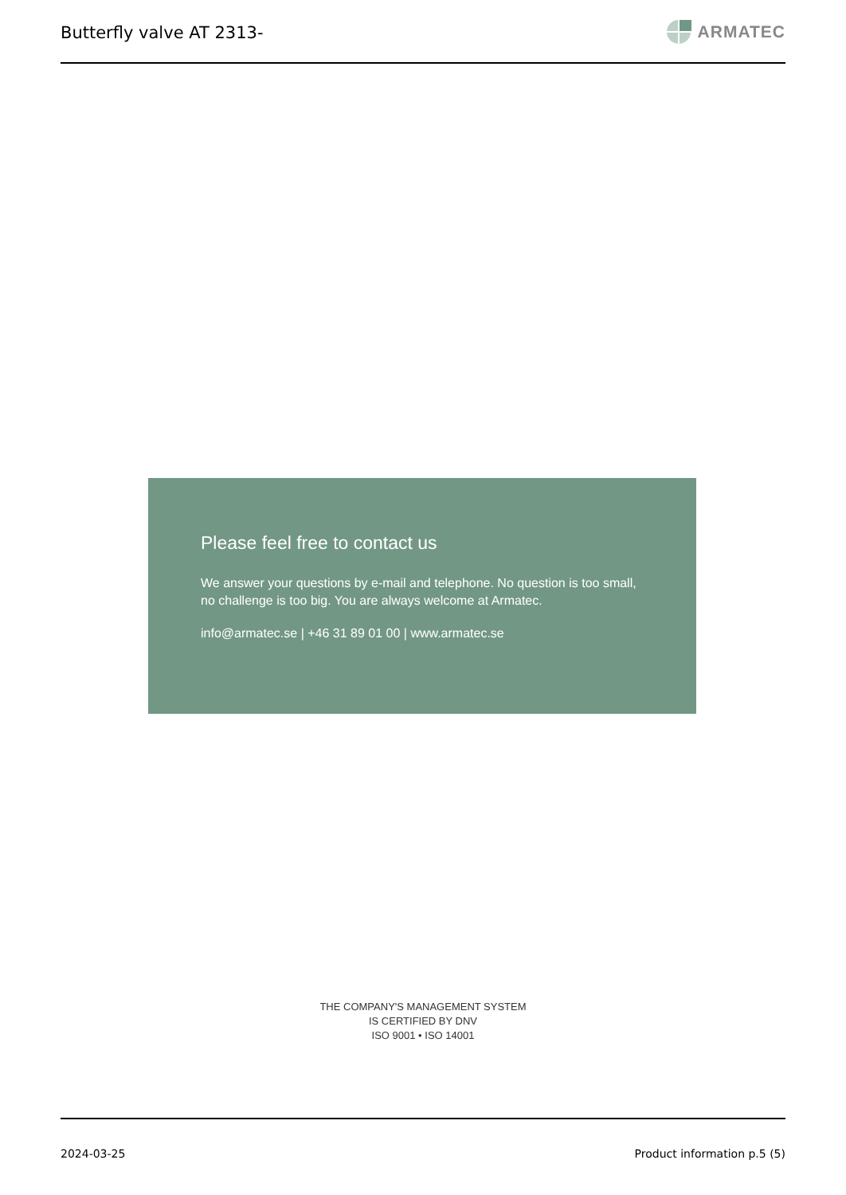Butterfly valve AT 2313-
ARMATEC
Please feel free to contact us
We answer your questions by e-mail and telephone. No question is too small, no challenge is too big. You are always welcome at Armatec.
info@armatec.se | +46 31 89 01 00 | www.armatec.se
THE COMPANY'S MANAGEMENT SYSTEM
IS CERTIFIED BY DNV
ISO 9001 • ISO 14001
2024-03-25 Product information p.5 (5)